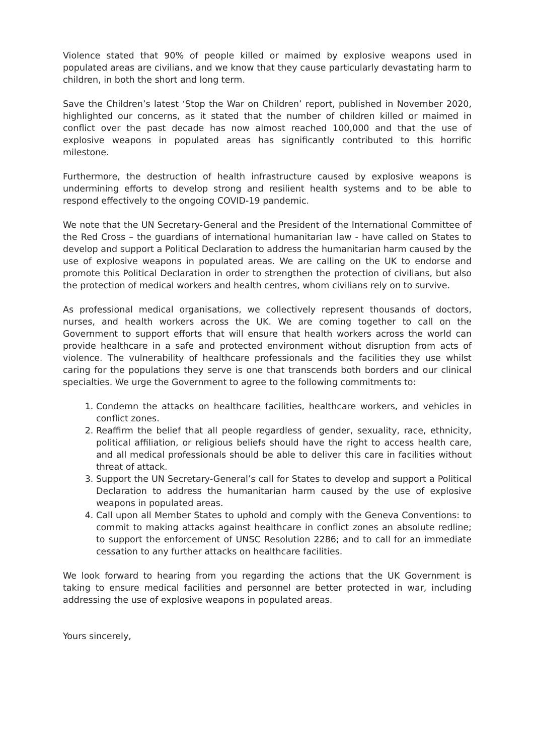Violence stated that 90% of people killed or maimed by explosive weapons used in populated areas are civilians, and we know that they cause particularly devastating harm to children, in both the short and long term.
Save the Children’s latest ‘Stop the War on Children’ report, published in November 2020, highlighted our concerns, as it stated that the number of children killed or maimed in conflict over the past decade has now almost reached 100,000 and that the use of explosive weapons in populated areas has significantly contributed to this horrific milestone.
Furthermore, the destruction of health infrastructure caused by explosive weapons is undermining efforts to develop strong and resilient health systems and to be able to respond effectively to the ongoing COVID-19 pandemic.
We note that the UN Secretary-General and the President of the International Committee of the Red Cross – the guardians of international humanitarian law - have called on States to develop and support a Political Declaration to address the humanitarian harm caused by the use of explosive weapons in populated areas. We are calling on the UK to endorse and promote this Political Declaration in order to strengthen the protection of civilians, but also the protection of medical workers and health centres, whom civilians rely on to survive.
As professional medical organisations, we collectively represent thousands of doctors, nurses, and health workers across the UK. We are coming together to call on the Government to support efforts that will ensure that health workers across the world can provide healthcare in a safe and protected environment without disruption from acts of violence. The vulnerability of healthcare professionals and the facilities they use whilst caring for the populations they serve is one that transcends both borders and our clinical specialties. We urge the Government to agree to the following commitments to:
1. Condemn the attacks on healthcare facilities, healthcare workers, and vehicles in conflict zones.
2. Reaffirm the belief that all people regardless of gender, sexuality, race, ethnicity, political affiliation, or religious beliefs should have the right to access health care, and all medical professionals should be able to deliver this care in facilities without threat of attack.
3. Support the UN Secretary-General’s call for States to develop and support a Political Declaration to address the humanitarian harm caused by the use of explosive weapons in populated areas.
4. Call upon all Member States to uphold and comply with the Geneva Conventions: to commit to making attacks against healthcare in conflict zones an absolute redline; to support the enforcement of UNSC Resolution 2286; and to call for an immediate cessation to any further attacks on healthcare facilities.
We look forward to hearing from you regarding the actions that the UK Government is taking to ensure medical facilities and personnel are better protected in war, including addressing the use of explosive weapons in populated areas.
Yours sincerely,